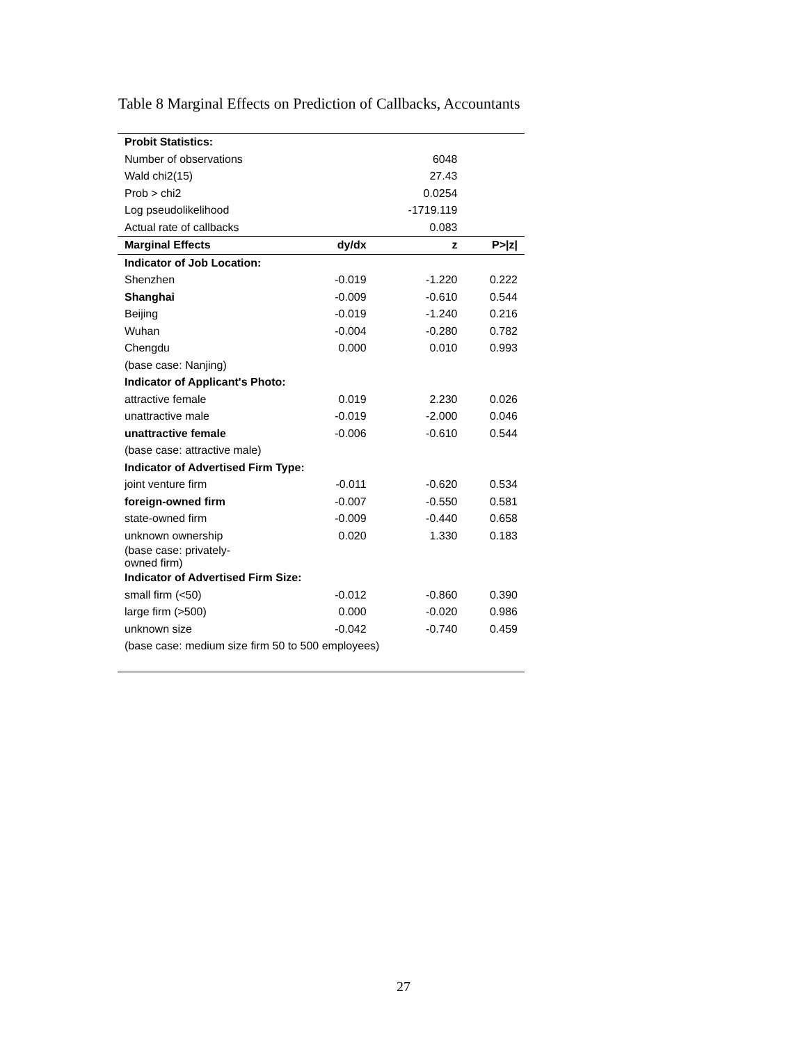Table 8 Marginal Effects on Prediction of Callbacks, Accountants
| Probit Statistics: | | | |
| Number of observations | | 6048 | |
| Wald chi2(15) | | 27.43 | |
| Prob > chi2 | | 0.0254 | |
| Log pseudolikelihood | | -1719.119 | |
| Actual rate of callbacks | | 0.083 | |
| Marginal Effects | dy/dx | z | P>/z/ |
| Indicator of Job Location: | | | |
| Shenzhen | -0.019 | -1.220 | 0.222 |
| Shanghai | -0.009 | -0.610 | 0.544 |
| Beijing | -0.019 | -1.240 | 0.216 |
| Wuhan | -0.004 | -0.280 | 0.782 |
| Chengdu | 0.000 | 0.010 | 0.993 |
| (base case: Nanjing) | | | |
| Indicator of Applicant's Photo: | | | |
| attractive female | 0.019 | 2.230 | 0.026 |
| unattractive male | -0.019 | -2.000 | 0.046 |
| unattractive female | -0.006 | -0.610 | 0.544 |
| (base case: attractive male) | | | |
| Indicator of Advertised Firm Type: | | | |
| joint venture firm | -0.011 | -0.620 | 0.534 |
| foreign-owned firm | -0.007 | -0.550 | 0.581 |
| state-owned firm | -0.009 | -0.440 | 0.658 |
| unknown ownership | 0.020 | 1.330 | 0.183 |
| (base case: privately- owned firm) | | | |
| Indicator of Advertised Firm Size: | | | |
| small firm (<50) | -0.012 | -0.860 | 0.390 |
| large firm (>500) | 0.000 | -0.020 | 0.986 |
| unknown size | -0.042 | -0.740 | 0.459 |
| (base case: medium size firm 50 to 500 employees) | | | |
27